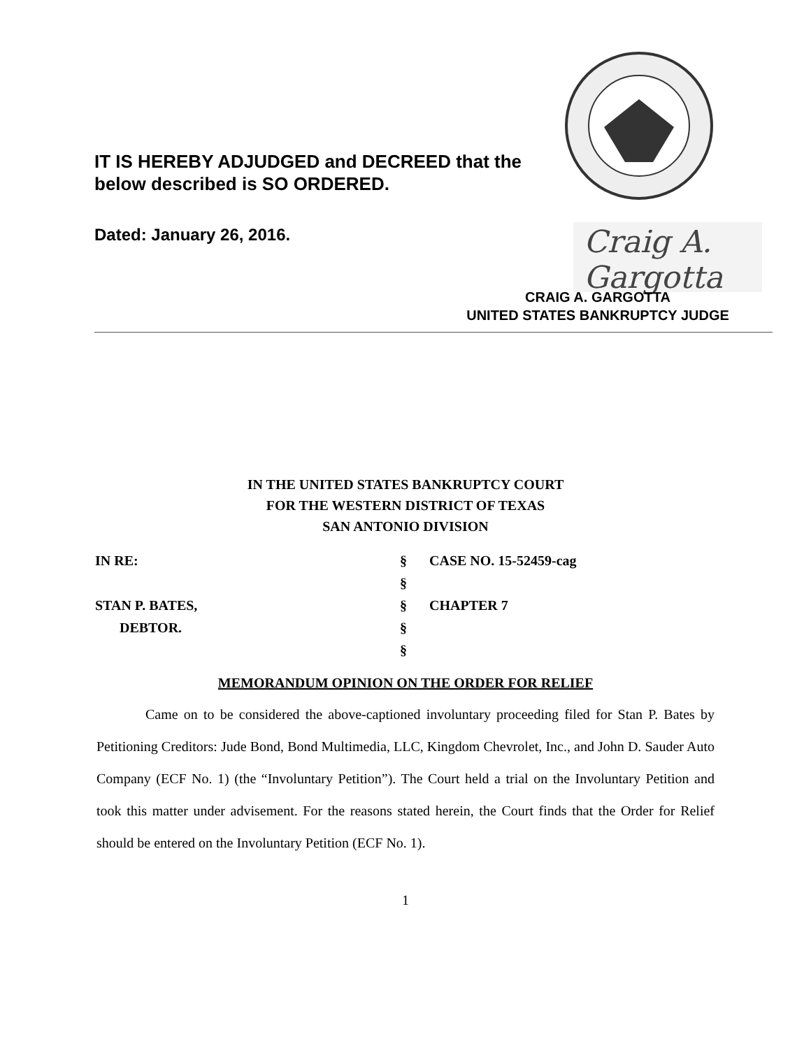IT IS HEREBY ADJUDGED and DECREED that the
below described is SO ORDERED.
Dated: January 26, 2016. Craig A. Gargotta
CRAIG A. GARGOTTA
UNITED STATES BANKRUPTCY JUDGE
IN THE UNITED STATES BANKRUPTCY COURT
FOR THE WESTERN DISTRICT OF TEXAS
SAN ANTONIO DIVISION
IN RE: § CASE NO. 15-52459-cag
§
STAN P. BATES, § CHAPTER 7
DEBTOR. §
§
MEMORANDUM OPINION ON THE ORDER FOR RELIEF
Came on to be considered the above-captioned involuntary proceeding filed for Stan P. Bates by Petitioning Creditors: Jude Bond, Bond Multimedia, LLC, Kingdom Chevrolet, Inc., and John D. Sauder Auto Company (ECF No. 1) (the “Involuntary Petition”). The Court held a trial on the Involuntary Petition and took this matter under advisement. For the reasons stated herein, the Court finds that the Order for Relief should be entered on the Involuntary Petition (ECF No. 1).
1